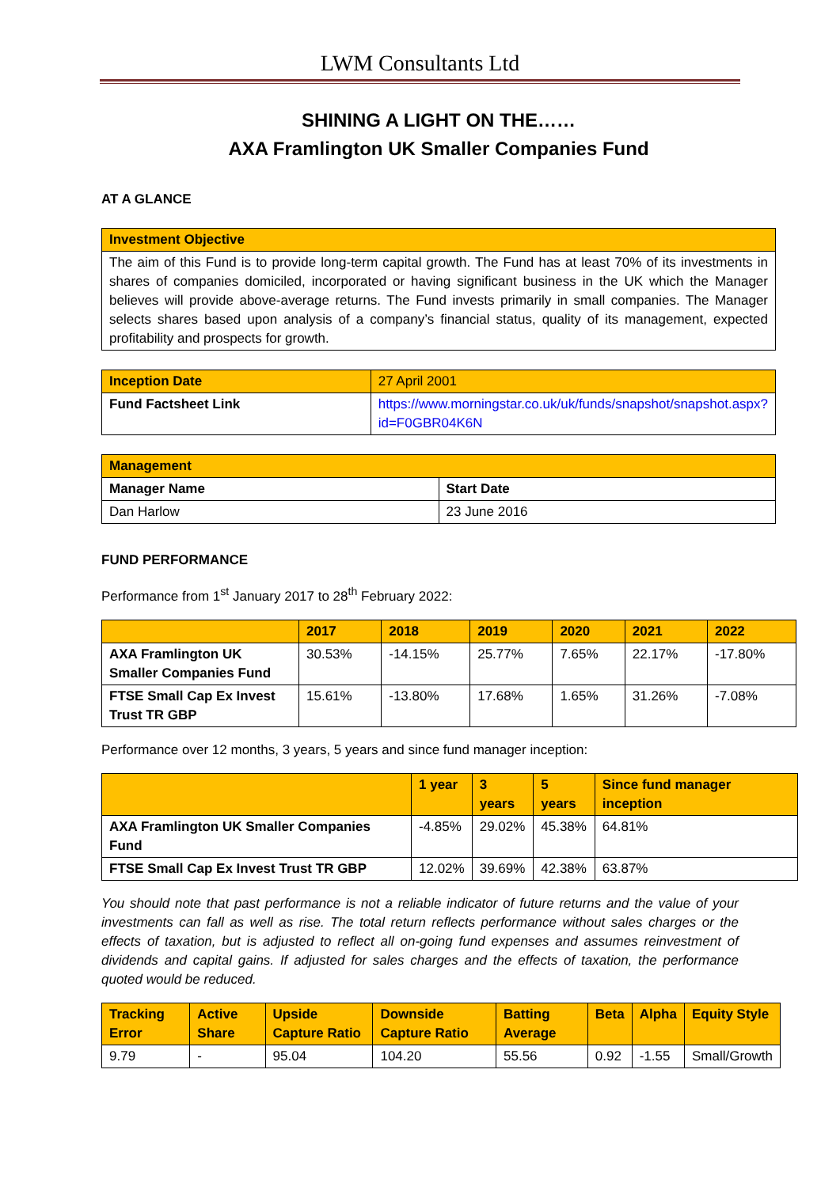LWM Consultants Ltd
SHINING A LIGHT ON THE……
AXA Framlington UK Smaller Companies Fund
AT A GLANCE
| Investment Objective |
| The aim of this Fund is to provide long-term capital growth. The Fund has at least 70% of its investments in shares of companies domiciled, incorporated or having significant business in the UK which the Manager believes will provide above-average returns. The Fund invests primarily in small companies. The Manager selects shares based upon analysis of a company’s financial status, quality of its management, expected profitability and prospects for growth. |
| Inception Date | 27 April 2001 |
| Fund Factsheet Link | https://www.morningstar.co.uk/uk/funds/snapshot/snapshot.aspx?id=F0GBR04K6N |
| Management | |
| Manager Name | Start Date |
| Dan Harlow | 23 June 2016 |
FUND PERFORMANCE
Performance from 1<sup>st</sup> January 2017 to 28<sup>th</sup> February 2022:
| | 2017 | 2018 | 2019 | 2020 | 2021 | 2022 |
| --- | --- | --- | --- | --- | --- | --- |
| AXA Framlington UK Smaller Companies Fund | 30.53% | -14.15% | 25.77% | 7.65% | 22.17% | -17.80% |
| FTSE Small Cap Ex Invest Trust TR GBP | 15.61% | -13.80% | 17.68% | 1.65% | 31.26% | -7.08% |
Performance over 12 months, 3 years, 5 years and since fund manager inception:
| | 1 year | 3 years | 5 years | Since fund manager inception |
| --- | --- | --- | --- | --- |
| AXA Framlington UK Smaller Companies Fund | -4.85% | 29.02% | 45.38% | 64.81% |
| FTSE Small Cap Ex Invest Trust TR GBP | 12.02% | 39.69% | 42.38% | 63.87% |
You should note that past performance is not a reliable indicator of future returns and the value of your investments can fall as well as rise. The total return reflects performance without sales charges or the effects of taxation, but is adjusted to reflect all on-going fund expenses and assumes reinvestment of dividends and capital gains. If adjusted for sales charges and the effects of taxation, the performance quoted would be reduced.
| Tracking Error | Active Share | Upside Capture Ratio | Downside Capture Ratio | Batting Average | Beta | Alpha | Equity Style |
| --- | --- | --- | --- | --- | --- | --- | --- |
| 9.79 | - | 95.04 | 104.20 | 55.56 | 0.92 | -1.55 | Small/Growth |